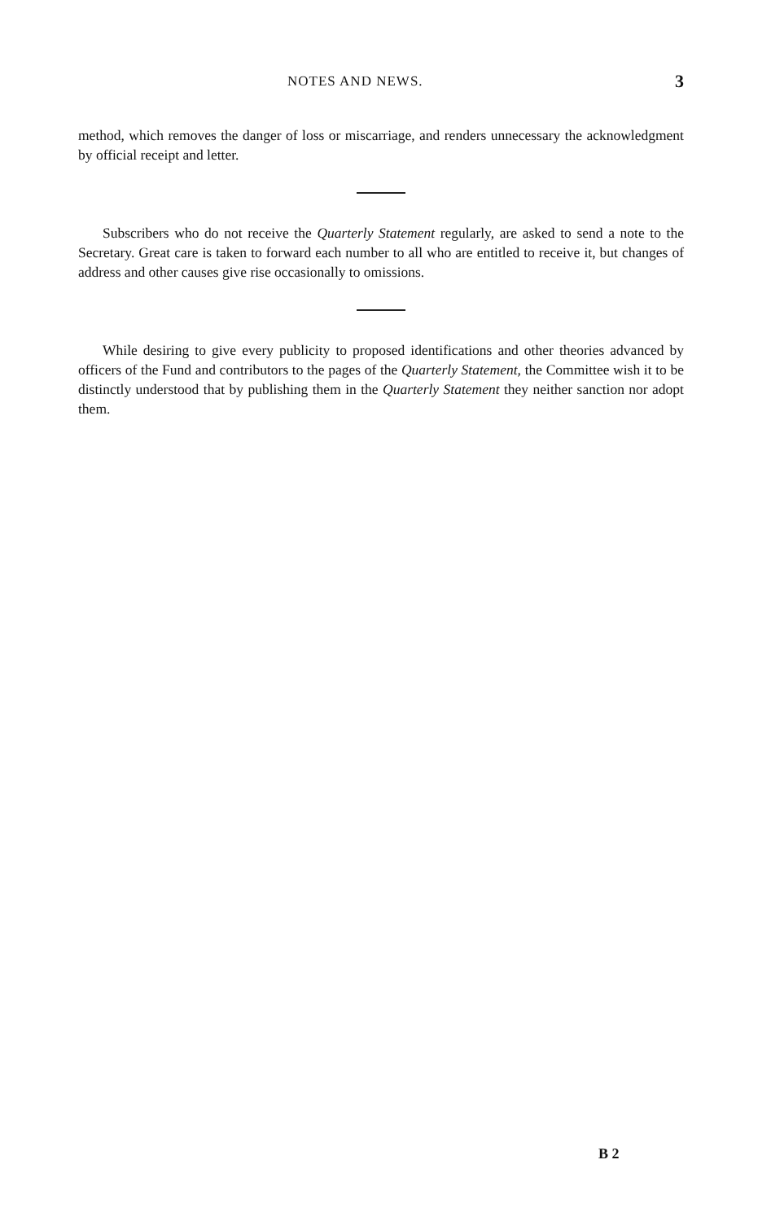NOTES AND NEWS. 3
method, which removes the danger of loss or miscarriage, and renders unnecessary the acknowledgment by official receipt and letter.
Subscribers who do not receive the Quarterly Statement regularly, are asked to send a note to the Secretary. Great care is taken to forward each number to all who are entitled to receive it, but changes of address and other causes give rise occasionally to omissions.
While desiring to give every publicity to proposed identifications and other theories advanced by officers of the Fund and contributors to the pages of the Quarterly Statement, the Committee wish it to be distinctly understood that by publishing them in the Quarterly Statement they neither sanction nor adopt them.
B 2